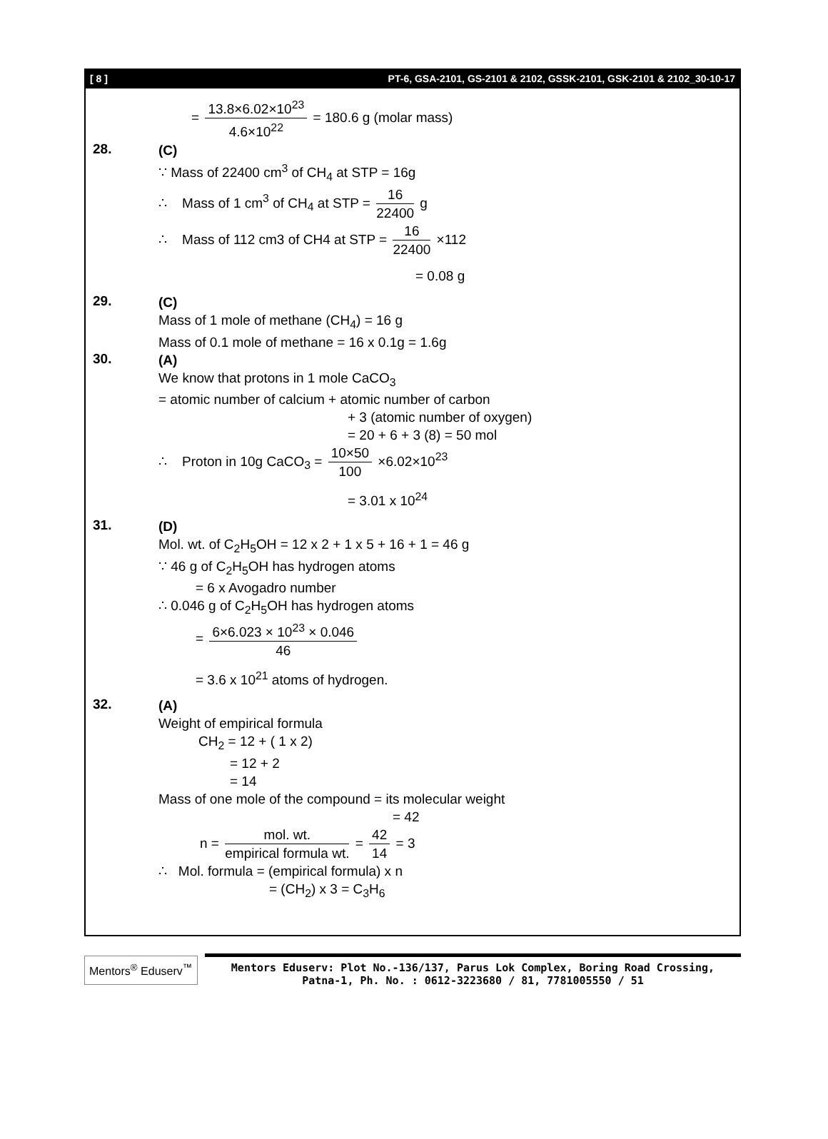[ 8 ] PT-6, GSA-2101, GS-2101 & 2102, GSSK-2101, GSK-2101 & 2102_30-10-17
= 13.8×6.02×10<sup>23</sup> 4.6×10<sup>22</sup> = 180.6 g (molar mass)
28.
(C)
∵ Mass of 22400 cm<sup>3</sup> of CH<sub>4</sub> at STP = 16g
∴ Mass of 1 cm<sup>3</sup> of CH<sub>4</sub> at STP = 16 22400 g
∴ Mass of 112 cm3 of CH4 at STP = 16 22400 ×112
= 0.08 g
29.
(C)
Mass of 1 mole of methane (CH<sub>4</sub>) = 16 g
Mass of 0.1 mole of methane = 16 x 0.1g = 1.6g
30.
(A)
We know that protons in 1 mole CaCO<sub>3</sub>
= atomic number of calcium + atomic number of carbon
+ 3 (atomic number of oxygen)
= 20 + 6 + 3 (8) = 50 mol
∴ Proton in 10g CaCO<sub>3</sub> = 10×50 100 ×6.02×10<sup>23</sup>
= 3.01 x 10<sup>24</sup>
31.
(D)
Mol. wt. of C<sub>2</sub>H<sub>5</sub>OH = 12 x 2 + 1 x 5 + 16 + 1 = 46 g
∵ 46 g of C<sub>2</sub>H<sub>5</sub>OH has hydrogen atoms
= 6 x Avogadro number
∴ 0.046 g of C<sub>2</sub>H<sub>5</sub>OH has hydrogen atoms
= 6×6.023 × 10<sup>23</sup> × 0.046 46
= 3.6 x 10<sup>21</sup> atoms of hydrogen.
32.
(A)
Weight of empirical formula
CH<sub>2</sub> = 12 + ( 1 x 2)
= 12 + 2
= 14
Mass of one mole of the compound = its molecular weight
= 42
n = mol. wt. empirical formula wt. = 42 14 = 3
∴ Mol. formula = (empirical formula) x n
= (CH<sub>2</sub>) x 3 = C<sub>3</sub>H<sub>6</sub>
Mentors<sup>®</sup> Eduserv<sup>™</sup>
Mentors Eduserv: Plot No.-136/137, Parus Lok Complex, Boring Road Crossing,
Patna-1, Ph. No. : 0612-3223680 / 81, 7781005550 / 51